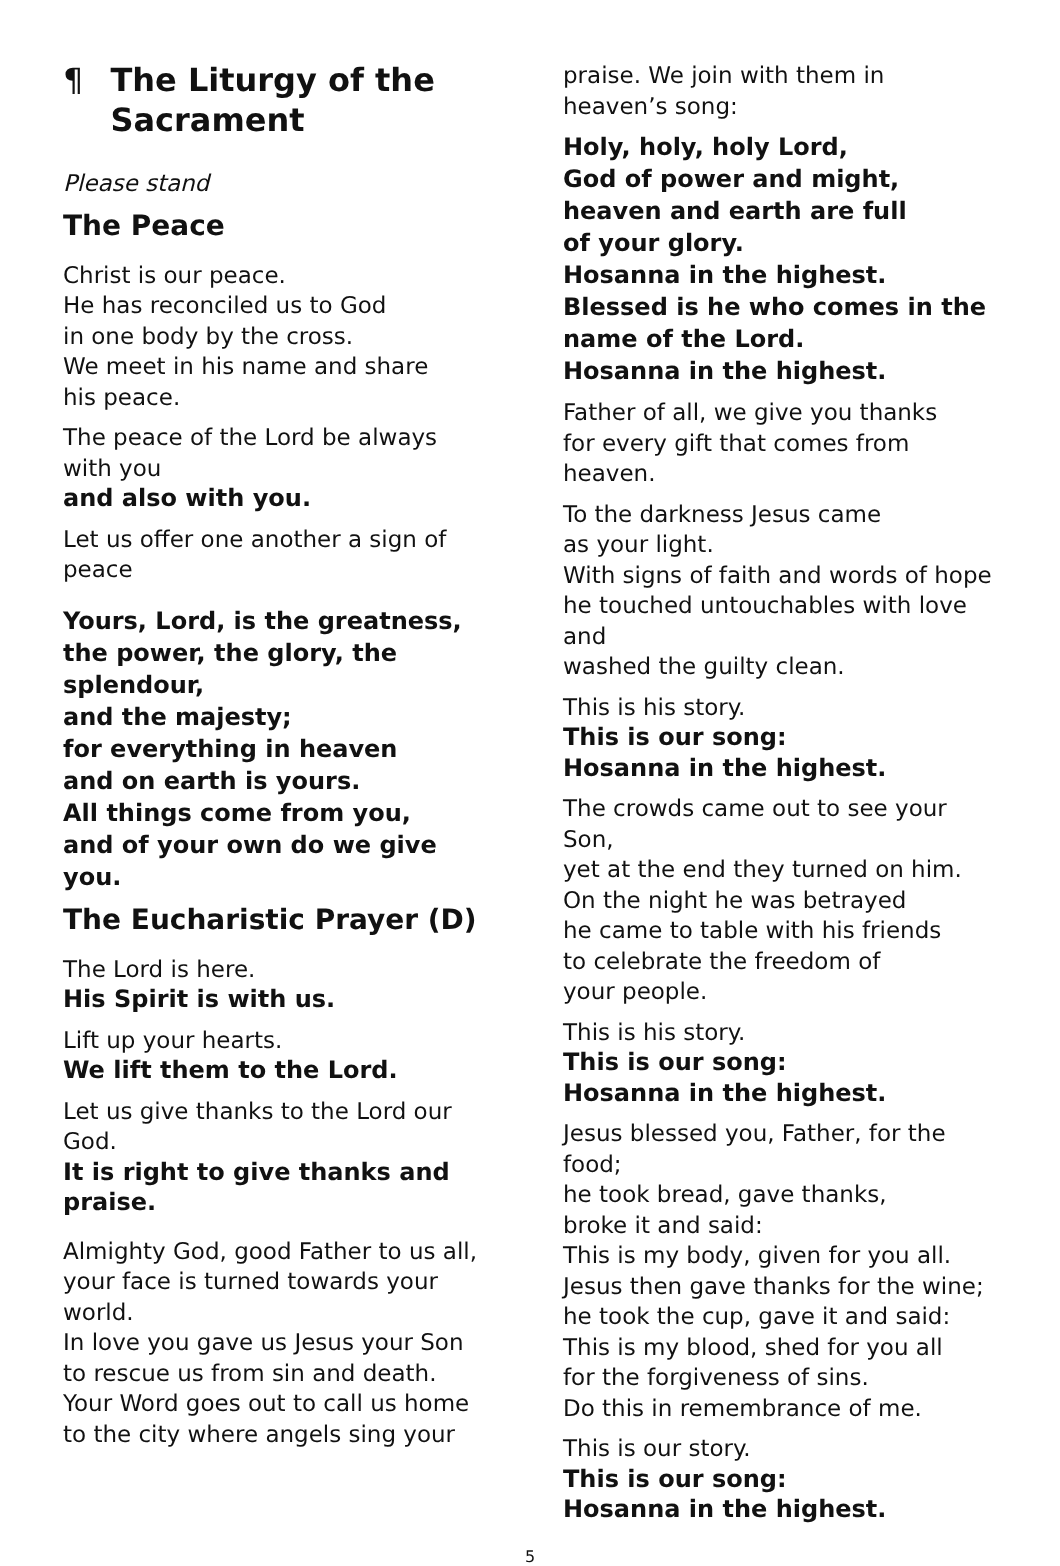¶ The Liturgy of the Sacrament
Please stand
The Peace
Christ is our peace.
He has reconciled us to God
in one body by the cross.
We meet in his name and share
his peace.
The peace of the Lord be always
with you
and also with you.
Let us offer one another a sign of peace
Yours, Lord, is the greatness,
the power, the glory, the
splendour,
and the majesty;
for everything in heaven
and on earth is yours.
All things come from you,
and of your own do we give
you.
The Eucharistic Prayer (D)
The Lord is here.
His Spirit is with us.
Lift up your hearts.
We lift them to the Lord.
Let us give thanks to the Lord our God.
It is right to give thanks and
praise.
Almighty God, good Father to us all,
your face is turned towards your world.
In love you gave us Jesus your Son
to rescue us from sin and death.
Your Word goes out to call us home
to the city where angels sing your
praise. We join with them in
heaven’s song:
Holy, holy, holy Lord,
God of power and might,
heaven and earth are full
of your glory.
Hosanna in the highest.
Blessed is he who comes in the
name of the Lord.
Hosanna in the highest.
Father of all, we give you thanks
for every gift that comes from heaven.
To the darkness Jesus came
as your light.
With signs of faith and words of hope
he touched untouchables with love and
washed the guilty clean.
This is his story.
This is our song:
Hosanna in the highest.
The crowds came out to see your Son,
yet at the end they turned on him.
On the night he was betrayed
he came to table with his friends
to celebrate the freedom of
your people.
This is his story.
This is our song:
Hosanna in the highest.
Jesus blessed you, Father, for the food;
he took bread, gave thanks,
broke it and said:
This is my body, given for you all.
Jesus then gave thanks for the wine;
he took the cup, gave it and said:
This is my blood, shed for you all
for the forgiveness of sins.
Do this in remembrance of me.
This is our story.
This is our song:
Hosanna in the highest.
5